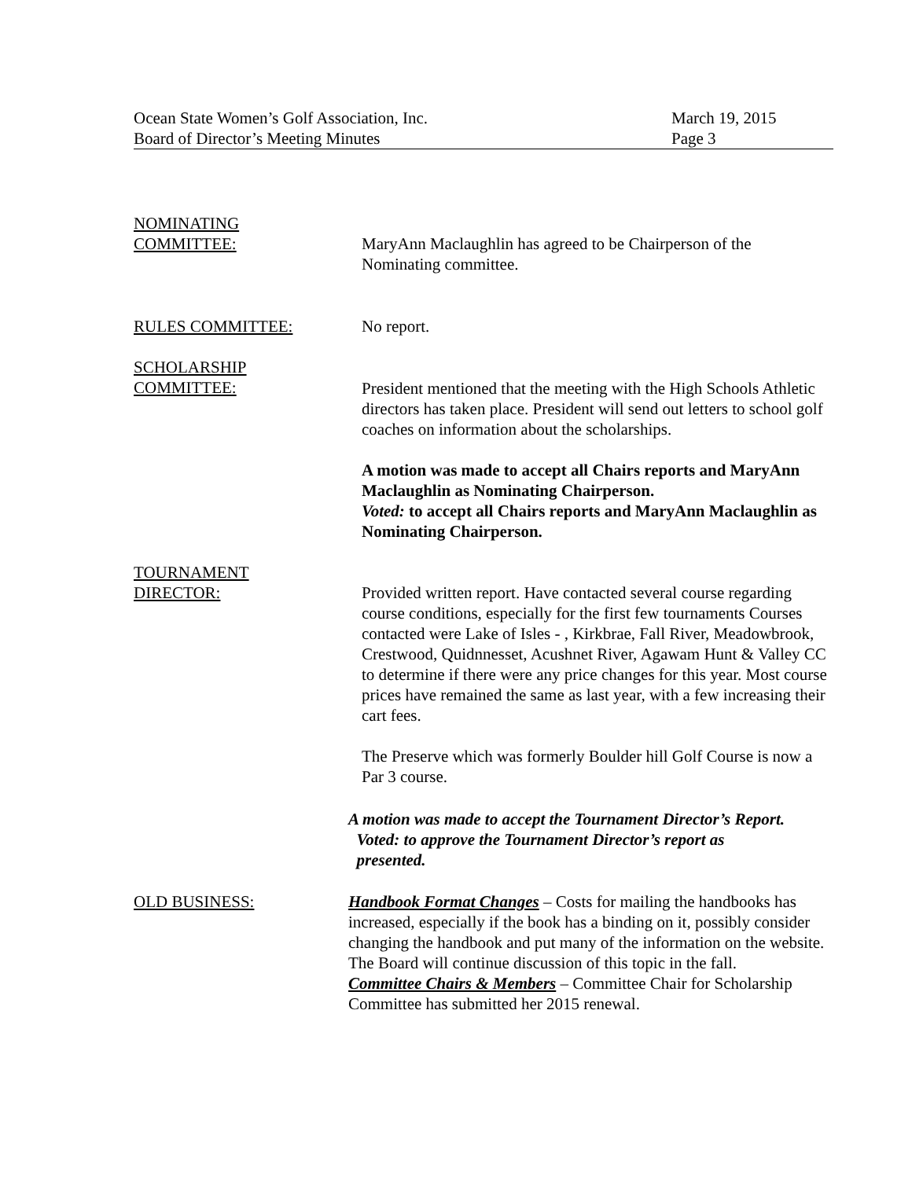Ocean State Women’s Golf Association, Inc.
Board of Director’s Meeting Minutes
March 19, 2015
Page 3
NOMINATING
COMMITTEE:
MaryAnn Maclaughlin has agreed to be Chairperson of the Nominating committee.
RULES COMMITTEE: No report.
SCHOLARSHIP
COMMITTEE:
President mentioned that the meeting with the High Schools Athletic directors has taken place. President will send out letters to school golf coaches on information about the scholarships.
A motion was made to accept all Chairs reports and MaryAnn Maclaughlin as Nominating Chairperson.
Voted: to accept all Chairs reports and MaryAnn Maclaughlin as Nominating Chairperson.
TOURNAMENT
DIRECTOR:
Provided written report. Have contacted several course regarding course conditions, especially for the first few tournaments Courses contacted were Lake of Isles - , Kirkbrae, Fall River, Meadowbrook, Crestwood, Quidnnesset, Acushnet River, Agawam Hunt & Valley CC to determine if there were any price changes for this year. Most course prices have remained the same as last year, with a few increasing their cart fees.
The Preserve which was formerly Boulder hill Golf Course is now a Par 3 course.
A motion was made to accept the Tournament Director’s Report.
Voted: to approve the Tournament Director’s report as
presented.
OLD BUSINESS: Handbook Format Changes – Costs for mailing the handbooks has increased, especially if the book has a binding on it, possibly consider changing the handbook and put many of the information on the website. The Board will continue discussion of this topic in the fall.
Committee Chairs & Members – Committee Chair for Scholarship Committee has submitted her 2015 renewal.